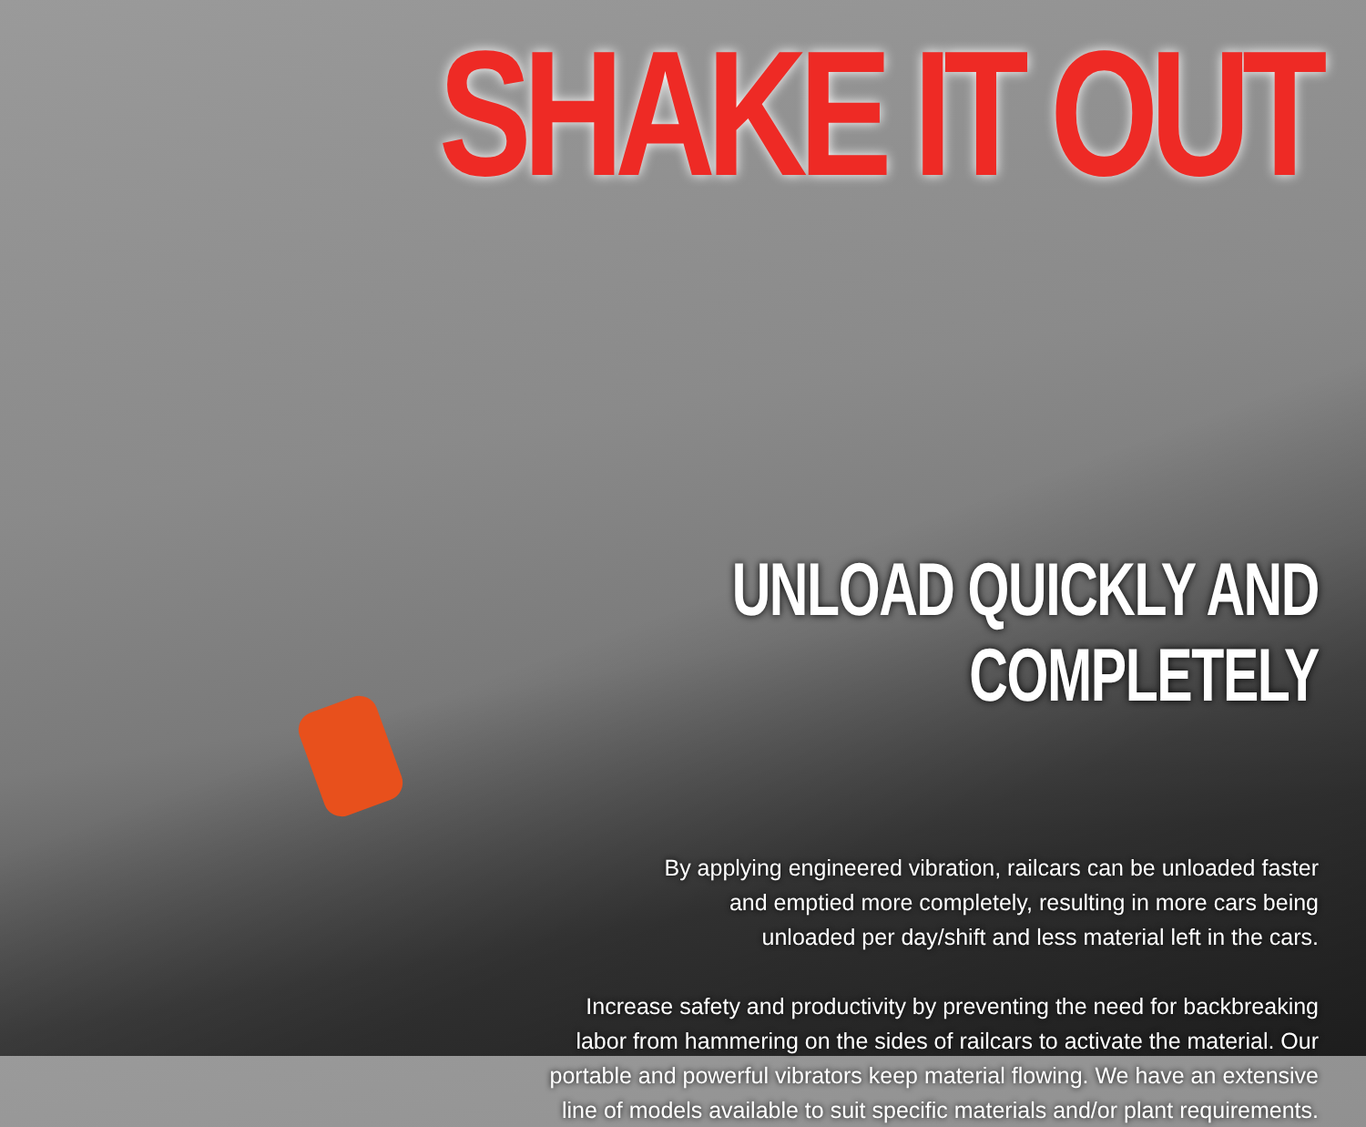SHAKE IT OUT
UNLOAD QUICKLY AND COMPLETELY
By applying engineered vibration, railcars can be unloaded faster
and emptied more completely, resulting in more cars being
unloaded per day/shift and less material left in the cars.
Increase safety and productivity by preventing the need for backbreaking
labor from hammering on the sides of railcars to activate the material. Our
portable and powerful vibrators keep material flowing. We have an extensive
line of models available to suit specific materials and/or plant requirements.